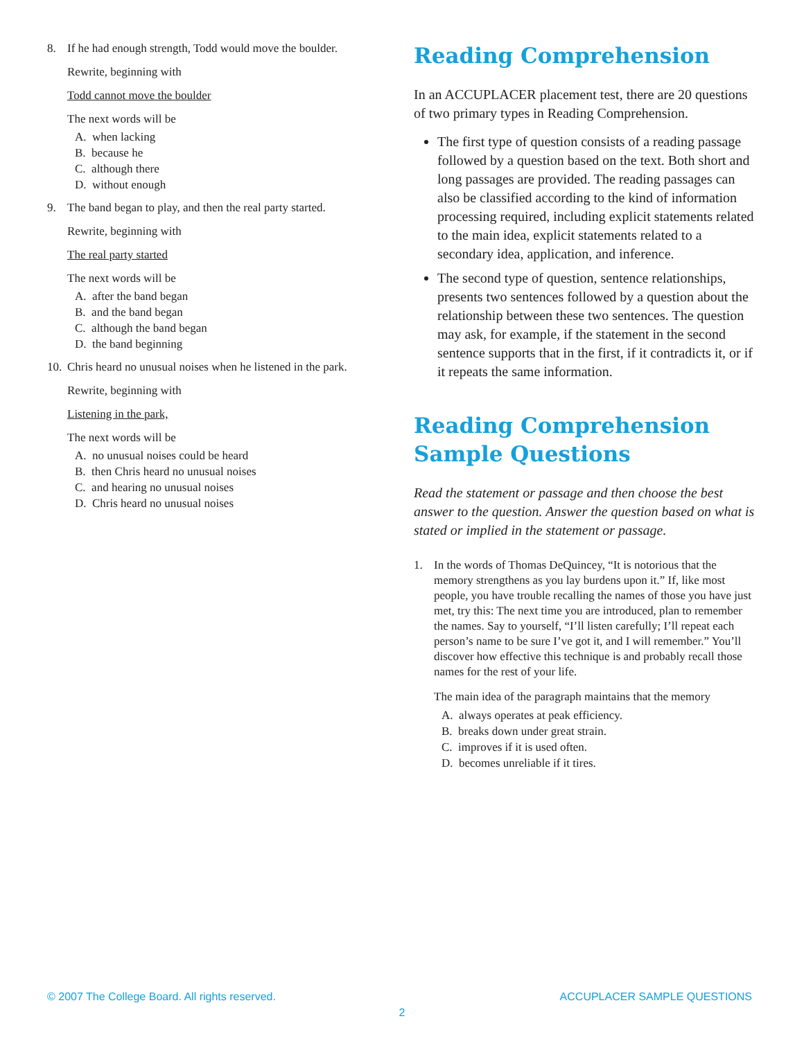8. If he had enough strength, Todd would move the boulder.
Rewrite, beginning with
Todd cannot move the boulder
The next words will be
A. when lacking
B. because he
C. although there
D. without enough
9. The band began to play, and then the real party started.
Rewrite, beginning with
The real party started
The next words will be
A. after the band began
B. and the band began
C. although the band began
D. the band beginning
10. Chris heard no unusual noises when he listened in the park.
Rewrite, beginning with
Listening in the park,
The next words will be
A. no unusual noises could be heard
B. then Chris heard no unusual noises
C. and hearing no unusual noises
D. Chris heard no unusual noises
Reading Comprehension
In an ACCUPLACER placement test, there are 20 questions of two primary types in Reading Comprehension.
The first type of question consists of a reading passage followed by a question based on the text. Both short and long passages are provided. The reading passages can also be classified according to the kind of information processing required, including explicit statements related to the main idea, explicit statements related to a secondary idea, application, and inference.
The second type of question, sentence relationships, presents two sentences followed by a question about the relationship between these two sentences. The question may ask, for example, if the statement in the second sentence supports that in the first, if it contradicts it, or if it repeats the same information.
Reading Comprehension
Sample Questions
Read the statement or passage and then choose the best answer to the question. Answer the question based on what is stated or implied in the statement or passage.
1. In the words of Thomas DeQuincey, “It is notorious that the memory strengthens as you lay burdens upon it.” If, like most people, you have trouble recalling the names of those you have just met, try this: The next time you are introduced, plan to remember the names. Say to yourself, “I’ll listen carefully; I’ll repeat each person’s name to be sure I’ve got it, and I will remember.” You’ll discover how effective this technique is and probably recall those names for the rest of your life.
The main idea of the paragraph maintains that the memory
A. always operates at peak efficiency.
B. breaks down under great strain.
C. improves if it is used often.
D. becomes unreliable if it tires.
© 2007 The College Board. All rights reserved. ACCUPLACER SAMPLE QUESTIONS
2